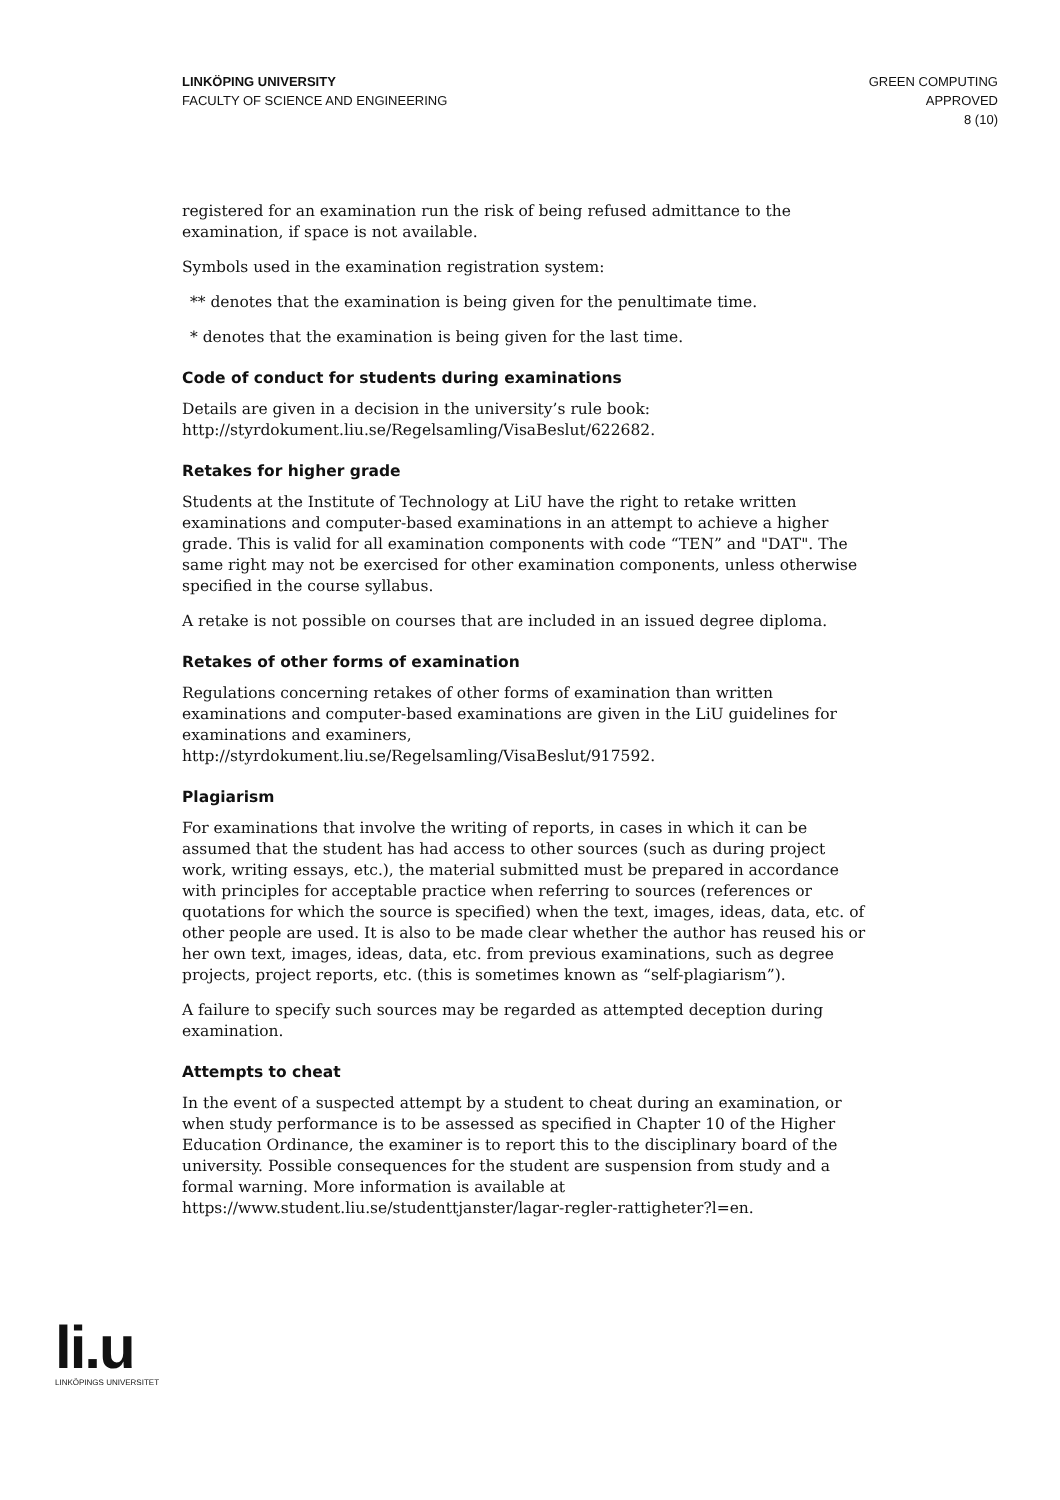LINKÖPING UNIVERSITY
FACULTY OF SCIENCE AND ENGINEERING
GREEN COMPUTING
APPROVED
8 (10)
registered for an examination run the risk of being refused admittance to the examination, if space is not available.
Symbols used in the examination registration system:
** denotes that the examination is being given for the penultimate time.
* denotes that the examination is being given for the last time.
Code of conduct for students during examinations
Details are given in a decision in the university’s rule book: http://styrdokument.liu.se/Regelsamling/VisaBeslut/622682.
Retakes for higher grade
Students at the Institute of Technology at LiU have the right to retake written examinations and computer-based examinations in an attempt to achieve a higher grade. This is valid for all examination components with code “TEN” and "DAT". The same right may not be exercised for other examination components, unless otherwise specified in the course syllabus.
A retake is not possible on courses that are included in an issued degree diploma.
Retakes of other forms of examination
Regulations concerning retakes of other forms of examination than written examinations and computer-based examinations are given in the LiU guidelines for examinations and examiners, http://styrdokument.liu.se/Regelsamling/VisaBeslut/917592.
Plagiarism
For examinations that involve the writing of reports, in cases in which it can be assumed that the student has had access to other sources (such as during project work, writing essays, etc.), the material submitted must be prepared in accordance with principles for acceptable practice when referring to sources (references or quotations for which the source is specified) when the text, images, ideas, data, etc. of other people are used. It is also to be made clear whether the author has reused his or her own text, images, ideas, data, etc. from previous examinations, such as degree projects, project reports, etc. (this is sometimes known as “self-plagiarism”).
A failure to specify such sources may be regarded as attempted deception during examination.
Attempts to cheat
In the event of a suspected attempt by a student to cheat during an examination, or when study performance is to be assessed as specified in Chapter 10 of the Higher Education Ordinance, the examiner is to report this to the disciplinary board of the university. Possible consequences for the student are suspension from study and a formal warning. More information is available at https://www.student.liu.se/studenttjanster/lagar-regler-rattigheter?l=en.
li.u
LINKÖPINGS UNIVERSITET